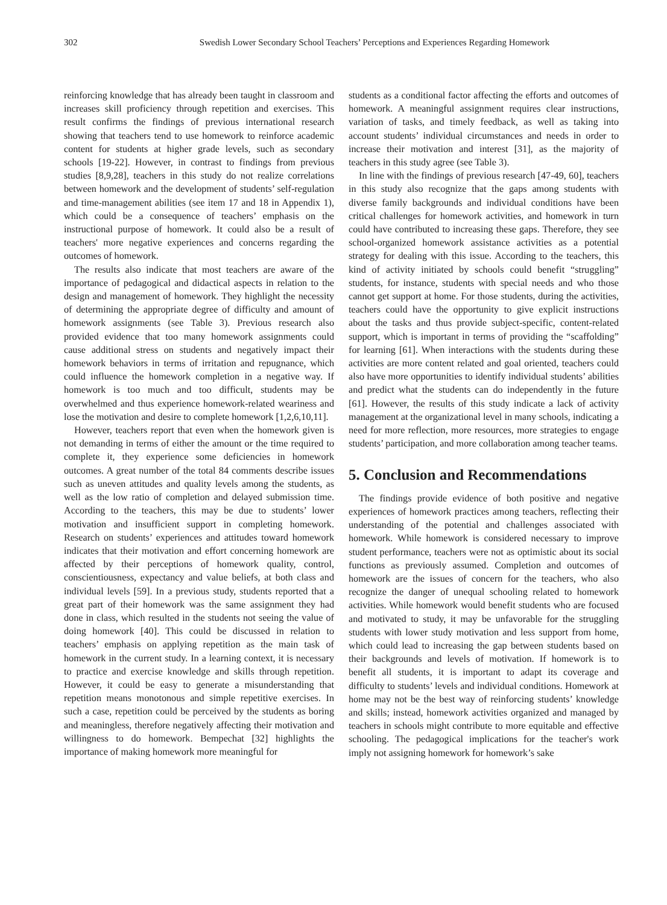302 Swedish Lower Secondary School Teachers’ Perceptions and Experiences Regarding Homework
reinforcing knowledge that has already been taught in classroom and increases skill proficiency through repetition and exercises. This result confirms the findings of previous international research showing that teachers tend to use homework to reinforce academic content for students at higher grade levels, such as secondary schools [19-22]. However, in contrast to findings from previous studies [8,9,28], teachers in this study do not realize correlations between homework and the development of students’ self-regulation and time-management abilities (see item 17 and 18 in Appendix 1), which could be a consequence of teachers’ emphasis on the instructional purpose of homework. It could also be a result of teachers' more negative experiences and concerns regarding the outcomes of homework.
The results also indicate that most teachers are aware of the importance of pedagogical and didactical aspects in relation to the design and management of homework. They highlight the necessity of determining the appropriate degree of difficulty and amount of homework assignments (see Table 3). Previous research also provided evidence that too many homework assignments could cause additional stress on students and negatively impact their homework behaviors in terms of irritation and repugnance, which could influence the homework completion in a negative way. If homework is too much and too difficult, students may be overwhelmed and thus experience homework-related weariness and lose the motivation and desire to complete homework [1,2,6,10,11].
However, teachers report that even when the homework given is not demanding in terms of either the amount or the time required to complete it, they experience some deficiencies in homework outcomes. A great number of the total 84 comments describe issues such as uneven attitudes and quality levels among the students, as well as the low ratio of completion and delayed submission time. According to the teachers, this may be due to students’ lower motivation and insufficient support in completing homework. Research on students’ experiences and attitudes toward homework indicates that their motivation and effort concerning homework are affected by their perceptions of homework quality, control, conscientiousness, expectancy and value beliefs, at both class and individual levels [59]. In a previous study, students reported that a great part of their homework was the same assignment they had done in class, which resulted in the students not seeing the value of doing homework [40]. This could be discussed in relation to teachers’ emphasis on applying repetition as the main task of homework in the current study. In a learning context, it is necessary to practice and exercise knowledge and skills through repetition. However, it could be easy to generate a misunderstanding that repetition means monotonous and simple repetitive exercises. In such a case, repetition could be perceived by the students as boring and meaningless, therefore negatively affecting their motivation and willingness to do homework. Bempechat [32] highlights the importance of making homework more meaningful for
students as a conditional factor affecting the efforts and outcomes of homework. A meaningful assignment requires clear instructions, variation of tasks, and timely feedback, as well as taking into account students’ individual circumstances and needs in order to increase their motivation and interest [31], as the majority of teachers in this study agree (see Table 3).
In line with the findings of previous research [47-49, 60], teachers in this study also recognize that the gaps among students with diverse family backgrounds and individual conditions have been critical challenges for homework activities, and homework in turn could have contributed to increasing these gaps. Therefore, they see school-organized homework assistance activities as a potential strategy for dealing with this issue. According to the teachers, this kind of activity initiated by schools could benefit “struggling” students, for instance, students with special needs and who those cannot get support at home. For those students, during the activities, teachers could have the opportunity to give explicit instructions about the tasks and thus provide subject-specific, content-related support, which is important in terms of providing the “scaffolding” for learning [61]. When interactions with the students during these activities are more content related and goal oriented, teachers could also have more opportunities to identify individual students’ abilities and predict what the students can do independently in the future [61]. However, the results of this study indicate a lack of activity management at the organizational level in many schools, indicating a need for more reflection, more resources, more strategies to engage students’ participation, and more collaboration among teacher teams.
5. Conclusion and Recommendations
The findings provide evidence of both positive and negative experiences of homework practices among teachers, reflecting their understanding of the potential and challenges associated with homework. While homework is considered necessary to improve student performance, teachers were not as optimistic about its social functions as previously assumed. Completion and outcomes of homework are the issues of concern for the teachers, who also recognize the danger of unequal schooling related to homework activities. While homework would benefit students who are focused and motivated to study, it may be unfavorable for the struggling students with lower study motivation and less support from home, which could lead to increasing the gap between students based on their backgrounds and levels of motivation. If homework is to benefit all students, it is important to adapt its coverage and difficulty to students’ levels and individual conditions. Homework at home may not be the best way of reinforcing students’ knowledge and skills; instead, homework activities organized and managed by teachers in schools might contribute to more equitable and effective schooling. The pedagogical implications for the teacher's work imply not assigning homework for homework’s sake